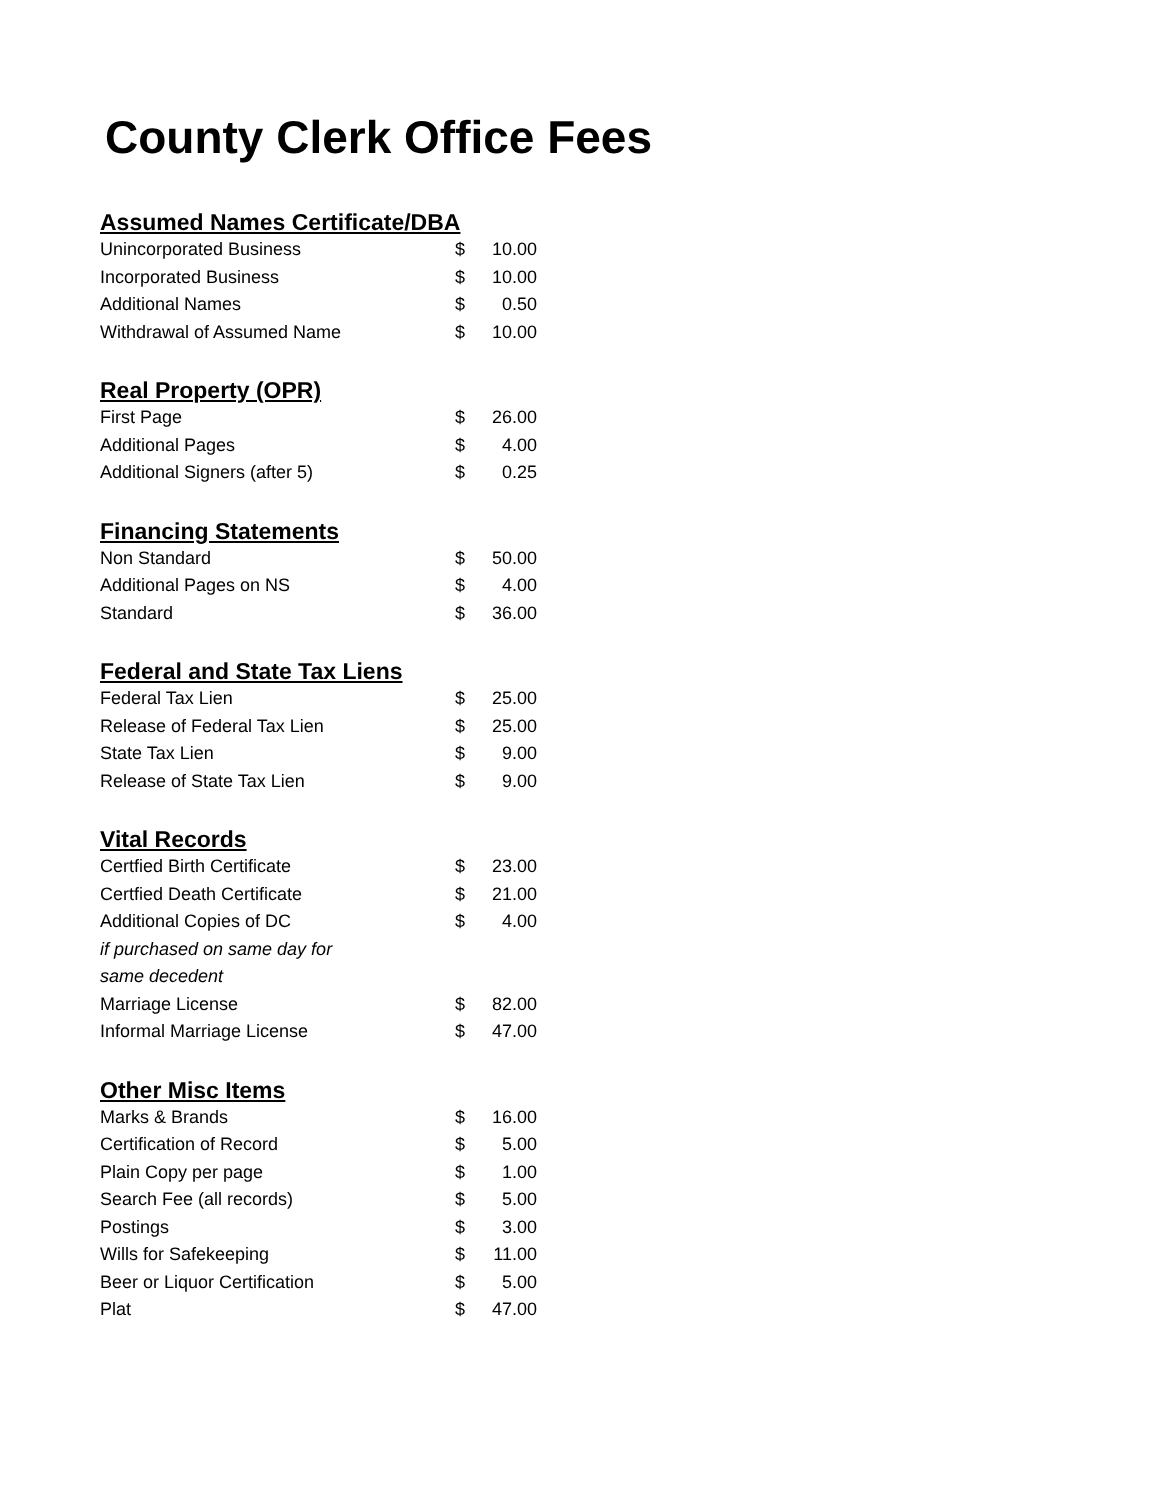County Clerk Office Fees
| Assumed Names Certificate/DBA | | |
| --- | --- | --- |
| Unincorporated Business | $ | 10.00 |
| Incorporated Business | $ | 10.00 |
| Additional Names | $ | 0.50 |
| Withdrawal of Assumed Name | $ | 10.00 |
| Real Property (OPR) | | |
| First Page | $ | 26.00 |
| Additional Pages | $ | 4.00 |
| Additional Signers (after 5) | $ | 0.25 |
| Financing Statements | | |
| Non Standard | $ | 50.00 |
| Additional Pages on NS | $ | 4.00 |
| Standard | $ | 36.00 |
| Federal and State Tax Liens | | |
| Federal Tax Lien | $ | 25.00 |
| Release of Federal Tax Lien | $ | 25.00 |
| State Tax Lien | $ | 9.00 |
| Release of State Tax Lien | $ | 9.00 |
| Vital Records | | |
| Certfied Birth Certificate | $ | 23.00 |
| Certfied Death Certificate | $ | 21.00 |
| Additional Copies of DC | $ | 4.00 |
| if purchased on same day for | | |
| same decedent | | |
| Marriage License | $ | 82.00 |
| Informal Marriage License | $ | 47.00 |
| Other Misc Items | | |
| Marks & Brands | $ | 16.00 |
| Certification of Record | $ | 5.00 |
| Plain Copy per page | $ | 1.00 |
| Search Fee (all records) | $ | 5.00 |
| Postings | $ | 3.00 |
| Wills for Safekeeping | $ | 11.00 |
| Beer or Liquor Certification | $ | 5.00 |
| Plat | $ | 47.00 |